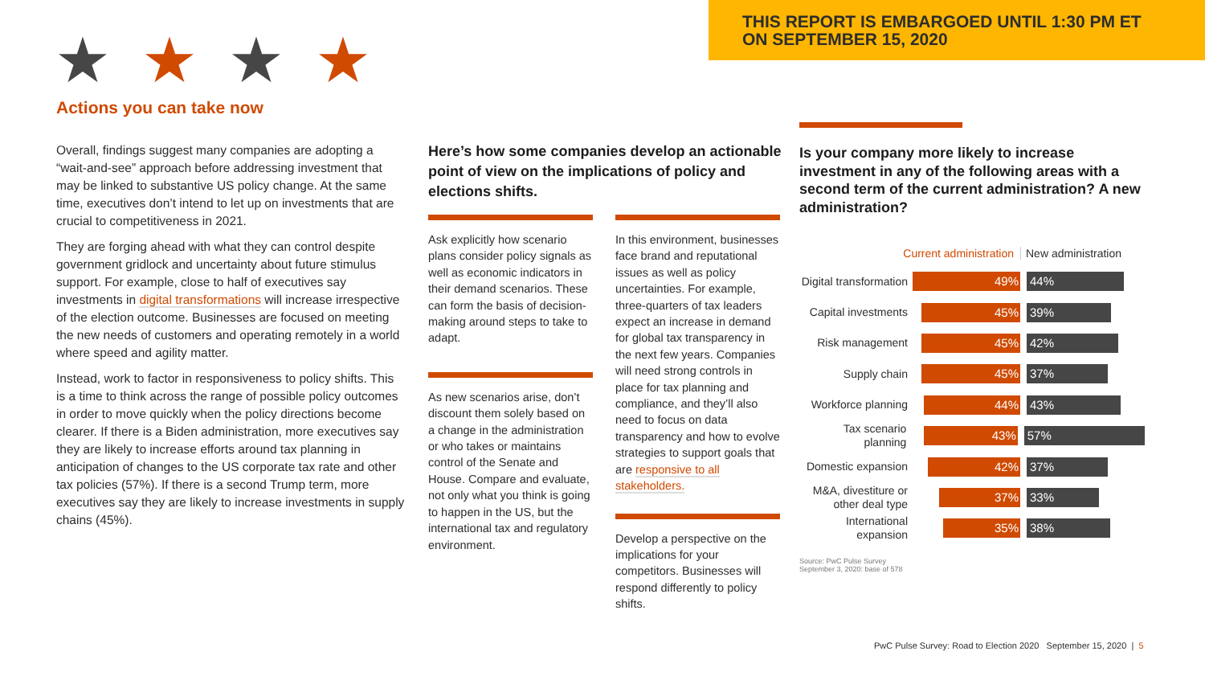THIS REPORT IS EMBARGOED UNTIL 1:30 PM ET
ON SEPTEMBER 15, 2020
★★★★
Actions you can take now
Overall, findings suggest many companies are adopting a “wait-and-see” approach before addressing investment that may be linked to substantive US policy change. At the same time, executives don’t intend to let up on investments that are crucial to competitiveness in 2021.
They are forging ahead with what they can control despite government gridlock and uncertainty about future stimulus support. For example, close to half of executives say investments in digital transformations will increase irrespective of the election outcome. Businesses are focused on meeting the new needs of customers and operating remotely in a world where speed and agility matter.
Instead, work to factor in responsiveness to policy shifts. This is a time to think across the range of possible policy outcomes in order to move quickly when the policy directions become clearer. If there is a Biden administration, more executives say they are likely to increase efforts around tax planning in anticipation of changes to the US corporate tax rate and other tax policies (57%). If there is a second Trump term, more executives say they are likely to increase investments in supply chains (45%).
Here’s how some companies develop an actionable point of view on the implications of policy and elections shifts.
Ask explicitly how scenario plans consider policy signals as well as economic indicators in their demand scenarios. These can form the basis of decision-making around steps to take to adapt.
As new scenarios arise, don’t discount them solely based on a change in the administration or who takes or maintains control of the Senate and House. Compare and evaluate, not only what you think is going to happen in the US, but the international tax and regulatory environment.
In this environment, businesses face brand and reputational issues as well as policy uncertainties. For example, three-quarters of tax leaders expect an increase in demand for global tax transparency in the next few years. Companies will need strong controls in place for tax planning and compliance, and they’ll also need to focus on data transparency and how to evolve strategies to support goals that are responsive to all stakeholders.
Develop a perspective on the implications for your competitors. Businesses will respond differently to policy shifts.
Is your company more likely to increase investment in any of the following areas with a second term of the current administration? A new administration?
Current administration New administration
Digital transformation 49% 44%
Capital investments 45% 39%
Risk management 45% 42%
Supply chain 45% 37%
Workforce planning 44% 43%
Tax scenario planning 43% 57%
Domestic expansion 42% 37%
M&A, divestiture or other deal type 37% 33%
International expansion 35% 38%
Source: PwC Pulse Survey
September 3, 2020: base of 578
PwC Pulse Survey: Road to Election 2020 September 15, 2020 | 5